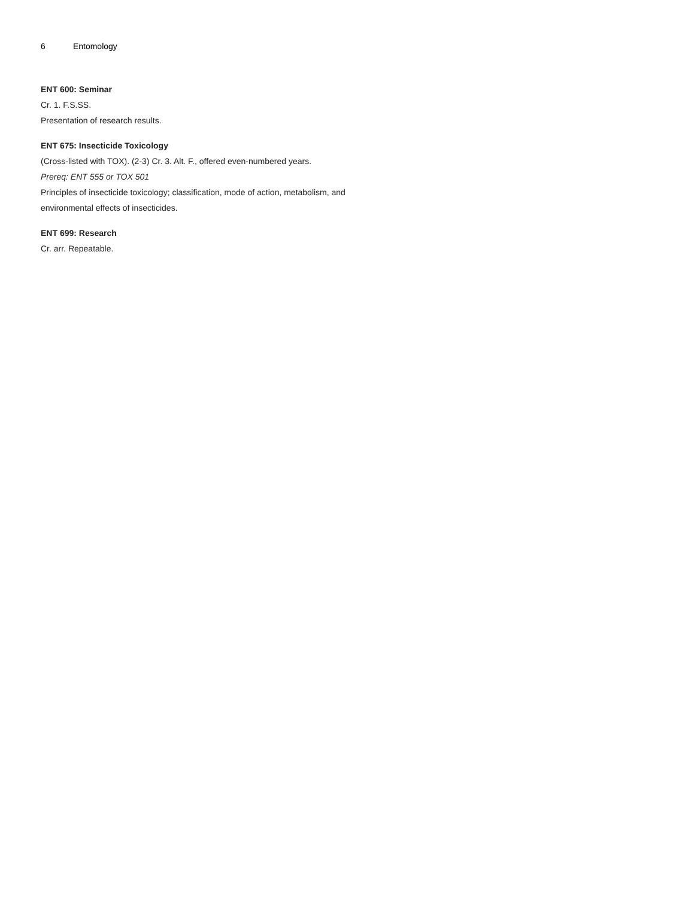6 Entomology
ENT 600: Seminar
Cr. 1. F.S.SS.
Presentation of research results.
ENT 675: Insecticide Toxicology
(Cross-listed with TOX). (2-3) Cr. 3. Alt. F., offered even-numbered years.
Prereq: ENT 555 or TOX 501
Principles of insecticide toxicology; classification, mode of action, metabolism, and environmental effects of insecticides.
ENT 699: Research
Cr. arr. Repeatable.